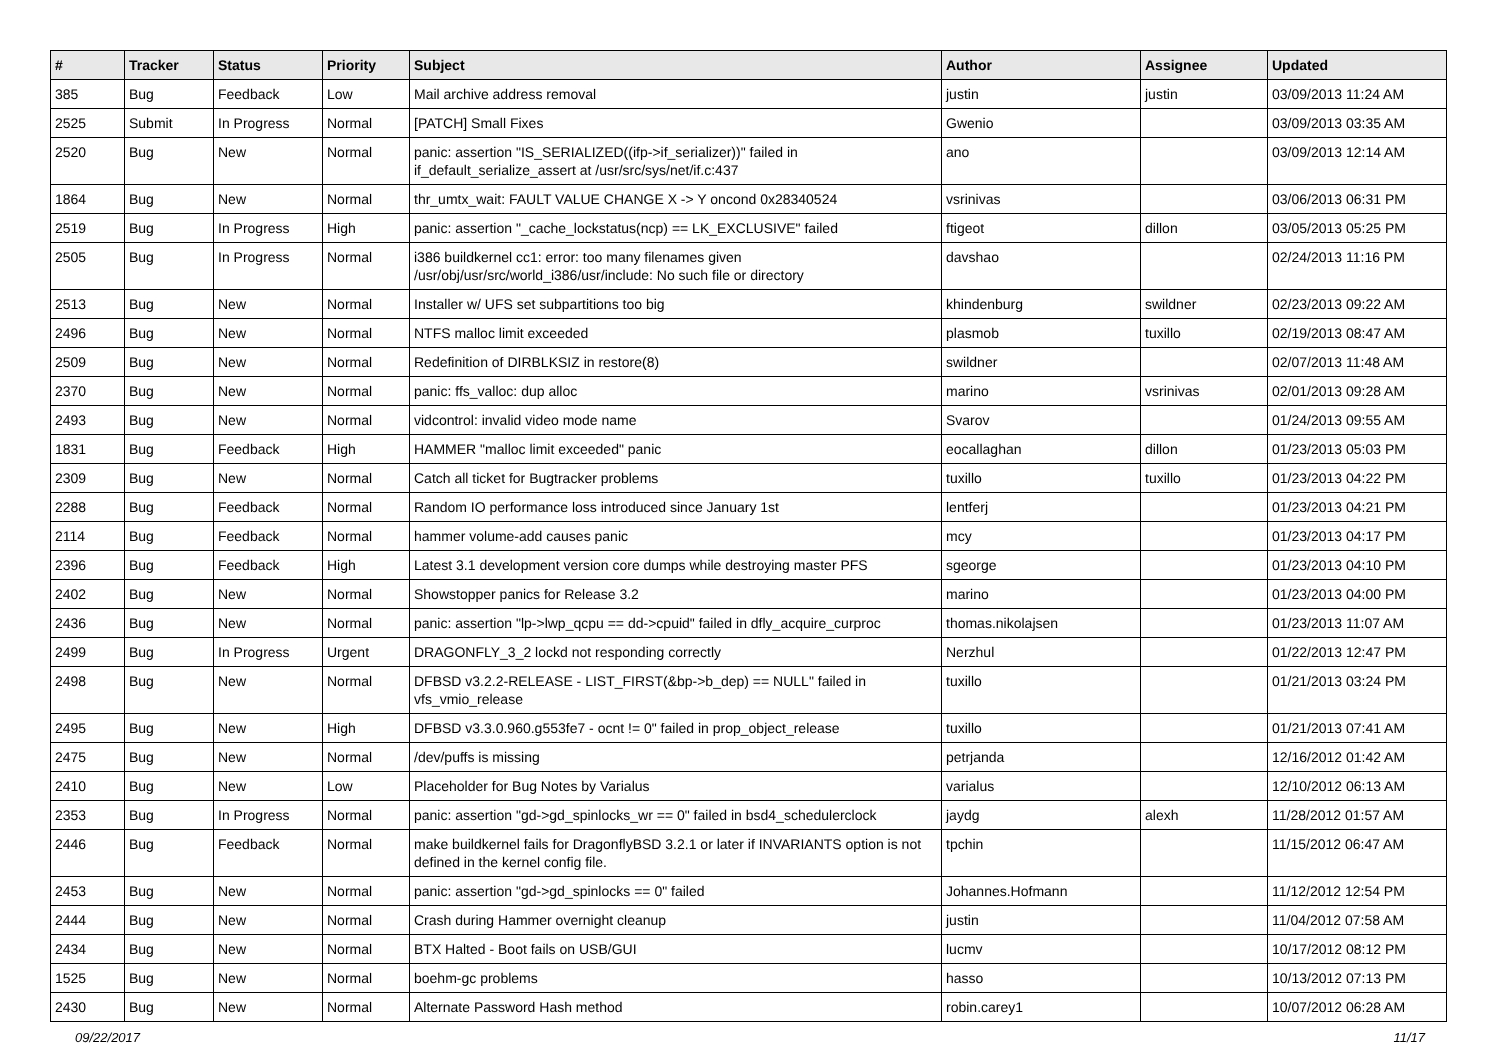| # | Tracker | Status | Priority | Subject | Author | Assignee | Updated |
| --- | --- | --- | --- | --- | --- | --- | --- |
| 385 | Bug | Feedback | Low | Mail archive address removal | justin | justin | 03/09/2013 11:24 AM |
| 2525 | Submit | In Progress | Normal | [PATCH] Small Fixes | Gwenio | | 03/09/2013 03:35 AM |
| 2520 | Bug | New | Normal | panic: assertion "IS_SERIALIZED((ifp->if_serializer))" failed in if_default_serialize_assert at /usr/src/sys/net/if.c:437 | ano | | 03/09/2013 12:14 AM |
| 1864 | Bug | New | Normal | thr_umtx_wait: FAULT VALUE CHANGE X -> Y oncond 0x28340524 | vsrinivas | | 03/06/2013 06:31 PM |
| 2519 | Bug | In Progress | High | panic: assertion "_cache_lockstatus(ncp) == LK_EXCLUSIVE" failed | ftigeot | dillon | 03/05/2013 05:25 PM |
| 2505 | Bug | In Progress | Normal | i386 buildkernel cc1: error: too many filenames given /usr/obj/usr/src/world_i386/usr/include: No such file or directory | davshao | | 02/24/2013 11:16 PM |
| 2513 | Bug | New | Normal | Installer w/ UFS set subpartitions too big | khindenburg | swildner | 02/23/2013 09:22 AM |
| 2496 | Bug | New | Normal | NTFS malloc limit exceeded | plasmob | tuxillo | 02/19/2013 08:47 AM |
| 2509 | Bug | New | Normal | Redefinition of DIRBLKSIZ in restore(8) | swildner | | 02/07/2013 11:48 AM |
| 2370 | Bug | New | Normal | panic: ffs_valloc: dup alloc | marino | vsrinivas | 02/01/2013 09:28 AM |
| 2493 | Bug | New | Normal | vidcontrol: invalid video mode name | Svarov | | 01/24/2013 09:55 AM |
| 1831 | Bug | Feedback | High | HAMMER "malloc limit exceeded" panic | eocallaghan | dillon | 01/23/2013 05:03 PM |
| 2309 | Bug | New | Normal | Catch all ticket for Bugtracker problems | tuxillo | tuxillo | 01/23/2013 04:22 PM |
| 2288 | Bug | Feedback | Normal | Random IO performance loss introduced since January 1st | lentferj | | 01/23/2013 04:21 PM |
| 2114 | Bug | Feedback | Normal | hammer volume-add causes panic | mcy | | 01/23/2013 04:17 PM |
| 2396 | Bug | Feedback | High | Latest 3.1 development version core dumps while destroying master PFS | sgeorge | | 01/23/2013 04:10 PM |
| 2402 | Bug | New | Normal | Showstopper panics for Release 3.2 | marino | | 01/23/2013 04:00 PM |
| 2436 | Bug | New | Normal | panic: assertion "lp->lwp_qcpu == dd->cpuid" failed in dfly_acquire_curproc | thomas.nikolajsen | | 01/23/2013 11:07 AM |
| 2499 | Bug | In Progress | Urgent | DRAGONFLY_3_2 lockd not responding correctly | Nerzhul | | 01/22/2013 12:47 PM |
| 2498 | Bug | New | Normal | DFBSD v3.2.2-RELEASE - LIST_FIRST(&bp->b_dep) == NULL" failed in vfs_vmio_release | tuxillo | | 01/21/2013 03:24 PM |
| 2495 | Bug | New | High | DFBSD v3.3.0.960.g553fe7 - ocnt != 0" failed in prop_object_release | tuxillo | | 01/21/2013 07:41 AM |
| 2475 | Bug | New | Normal | /dev/puffs is missing | petrjanda | | 12/16/2012 01:42 AM |
| 2410 | Bug | New | Low | Placeholder for Bug Notes by Varialus | varialus | | 12/10/2012 06:13 AM |
| 2353 | Bug | In Progress | Normal | panic: assertion "gd->gd_spinlocks_wr == 0" failed in bsd4_schedulerclock | jaydg | alexh | 11/28/2012 01:57 AM |
| 2446 | Bug | Feedback | Normal | make buildkernel fails for DragonflyBSD 3.2.1 or later if INVARIANTS option is not defined in the kernel config file. | tpchin | | 11/15/2012 06:47 AM |
| 2453 | Bug | New | Normal | panic: assertion "gd->gd_spinlocks == 0" failed | Johannes.Hofmann | | 11/12/2012 12:54 PM |
| 2444 | Bug | New | Normal | Crash during Hammer overnight cleanup | justin | | 11/04/2012 07:58 AM |
| 2434 | Bug | New | Normal | BTX Halted - Boot fails on USB/GUI | lucmv | | 10/17/2012 08:12 PM |
| 1525 | Bug | New | Normal | boehm-gc problems | hasso | | 10/13/2012 07:13 PM |
| 2430 | Bug | New | Normal | Alternate Password Hash method | robin.carey1 | | 10/07/2012 06:28 AM |
09/22/2017 11/17